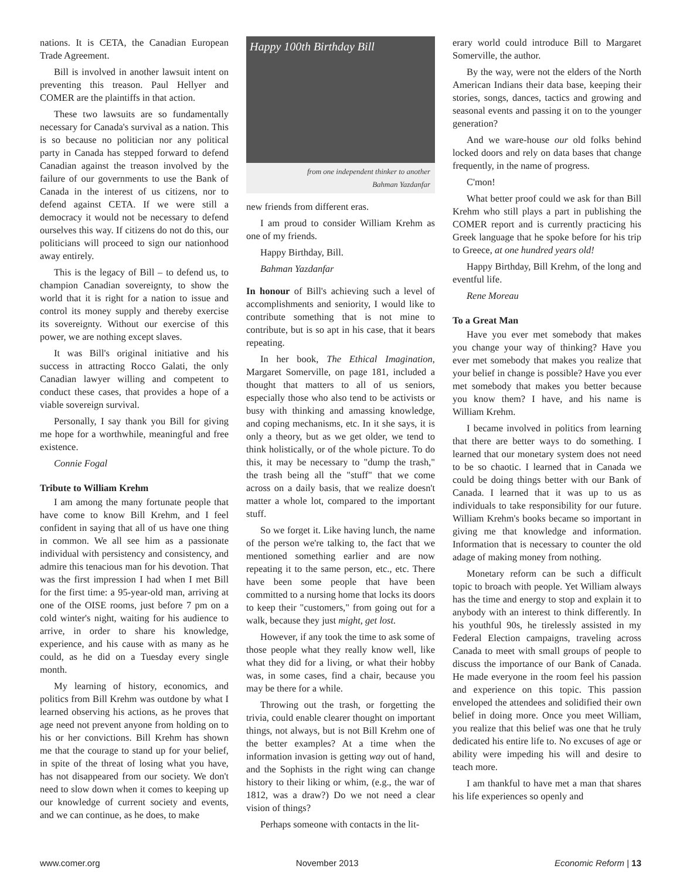nations. It is CETA, the Canadian European Trade Agreement.
Bill is involved in another lawsuit intent on preventing this treason. Paul Hellyer and COMER are the plaintiffs in that action.
These two lawsuits are so fundamentally necessary for Canada's survival as a nation. This is so because no politician nor any political party in Canada has stepped forward to defend Canadian against the treason involved by the failure of our governments to use the Bank of Canada in the interest of us citizens, nor to defend against CETA. If we were still a democracy it would not be necessary to defend ourselves this way. If citizens do not do this, our politicians will proceed to sign our nationhood away entirely.
This is the legacy of Bill – to defend us, to champion Canadian sovereignty, to show the world that it is right for a nation to issue and control its money supply and thereby exercise its sovereignty. Without our exercise of this power, we are nothing except slaves.
It was Bill's original initiative and his success in attracting Rocco Galati, the only Canadian lawyer willing and competent to conduct these cases, that provides a hope of a viable sovereign survival.
Personally, I say thank you Bill for giving me hope for a worthwhile, meaningful and free existence.
Connie Fogal
Tribute to William Krehm
I am among the many fortunate people that have come to know Bill Krehm, and I feel confident in saying that all of us have one thing in common. We all see him as a passionate individual with persistency and consistency, and admire this tenacious man for his devotion. That was the first impression I had when I met Bill for the first time: a 95-year-old man, arriving at one of the OISE rooms, just before 7 pm on a cold winter's night, waiting for his audience to arrive, in order to share his knowledge, experience, and his cause with as many as he could, as he did on a Tuesday every single month.
My learning of history, economics, and politics from Bill Krehm was outdone by what I learned observing his actions, as he proves that age need not prevent anyone from holding on to his or her convictions. Bill Krehm has shown me that the courage to stand up for your belief, in spite of the threat of losing what you have, has not disappeared from our society. We don't need to slow down when it comes to keeping up our knowledge of current society and events, and we can continue, as he does, to make
Happy 100th Birthday Bill
from one independent thinker to another
Bahman Yazdanfar
new friends from different eras.
I am proud to consider William Krehm as one of my friends.
Happy Birthday, Bill.
Bahman Yazdanfar
In honour of Bill's achieving such a level of accomplishments and seniority, I would like to contribute something that is not mine to contribute, but is so apt in his case, that it bears repeating.
In her book, The Ethical Imagination, Margaret Somerville, on page 181, included a thought that matters to all of us seniors, especially those who also tend to be activists or busy with thinking and amassing knowledge, and coping mechanisms, etc. In it she says, it is only a theory, but as we get older, we tend to think holistically, or of the whole picture. To do this, it may be necessary to "dump the trash," the trash being all the "stuff" that we come across on a daily basis, that we realize doesn't matter a whole lot, compared to the important stuff.
So we forget it. Like having lunch, the name of the person we're talking to, the fact that we mentioned something earlier and are now repeating it to the same person, etc., etc. There have been some people that have been committed to a nursing home that locks its doors to keep their "customers," from going out for a walk, because they just might, get lost.
However, if any took the time to ask some of those people what they really know well, like what they did for a living, or what their hobby was, in some cases, find a chair, because you may be there for a while.
Throwing out the trash, or forgetting the trivia, could enable clearer thought on important things, not always, but is not Bill Krehm one of the better examples? At a time when the information invasion is getting way out of hand, and the Sophists in the right wing can change history to their liking or whim, (e.g., the war of 1812, was a draw?) Do we not need a clear vision of things?
Perhaps someone with contacts in the lit-
erary world could introduce Bill to Margaret Somerville, the author.
By the way, were not the elders of the North American Indians their data base, keeping their stories, songs, dances, tactics and growing and seasonal events and passing it on to the younger generation?
And we ware-house our old folks behind locked doors and rely on data bases that change frequently, in the name of progress.
C'mon!
What better proof could we ask for than Bill Krehm who still plays a part in publishing the COMER report and is currently practicing his Greek language that he spoke before for his trip to Greece, at one hundred years old!
Happy Birthday, Bill Krehm, of the long and eventful life.
Rene Moreau
To a Great Man
Have you ever met somebody that makes you change your way of thinking? Have you ever met somebody that makes you realize that your belief in change is possible? Have you ever met somebody that makes you better because you know them? I have, and his name is William Krehm.
I became involved in politics from learning that there are better ways to do something. I learned that our monetary system does not need to be so chaotic. I learned that in Canada we could be doing things better with our Bank of Canada. I learned that it was up to us as individuals to take responsibility for our future. William Krehm's books became so important in giving me that knowledge and information. Information that is necessary to counter the old adage of making money from nothing.
Monetary reform can be such a difficult topic to broach with people. Yet William always has the time and energy to stop and explain it to anybody with an interest to think differently. In his youthful 90s, he tirelessly assisted in my Federal Election campaigns, traveling across Canada to meet with small groups of people to discuss the importance of our Bank of Canada. He made everyone in the room feel his passion and experience on this topic. This passion enveloped the attendees and solidified their own belief in doing more. Once you meet William, you realize that this belief was one that he truly dedicated his entire life to. No excuses of age or ability were impeding his will and desire to teach more.
I am thankful to have met a man that shares his life experiences so openly and
www.comer.org November 2013 Economic Reform | 13